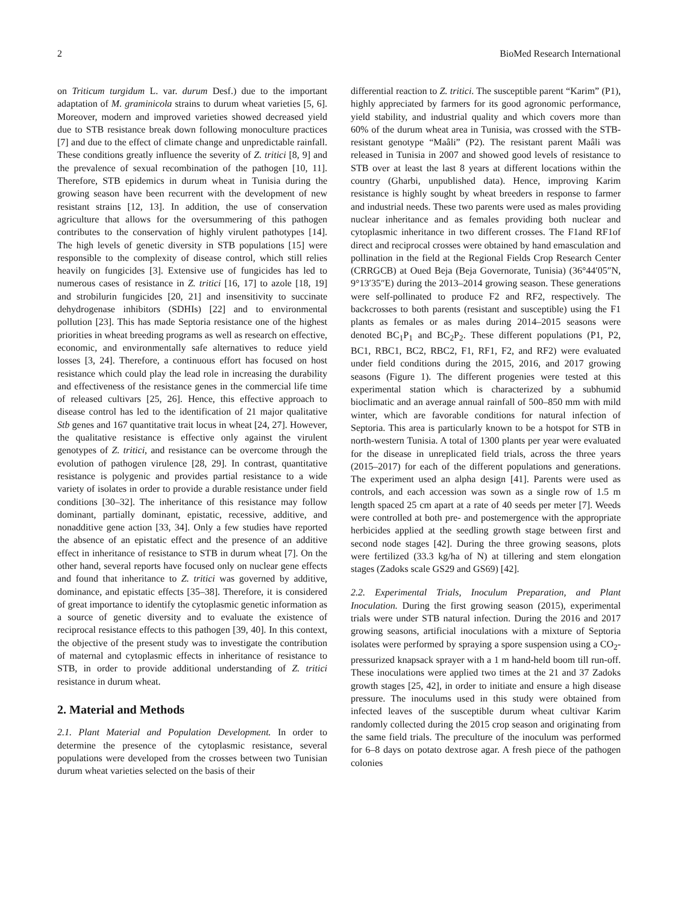2 BioMed Research International
on Triticum turgidum L. var. durum Desf.) due to the important adaptation of M. graminicola strains to durum wheat varieties [5, 6]. Moreover, modern and improved varieties showed decreased yield due to STB resistance break down following monoculture practices [7] and due to the effect of climate change and unpredictable rainfall. These conditions greatly influence the severity of Z. tritici [8, 9] and the prevalence of sexual recombination of the pathogen [10, 11]. Therefore, STB epidemics in durum wheat in Tunisia during the growing season have been recurrent with the development of new resistant strains [12, 13]. In addition, the use of conservation agriculture that allows for the oversummering of this pathogen contributes to the conservation of highly virulent pathotypes [14]. The high levels of genetic diversity in STB populations [15] were responsible to the complexity of disease control, which still relies heavily on fungicides [3]. Extensive use of fungicides has led to numerous cases of resistance in Z. tritici [16, 17] to azole [18, 19] and strobilurin fungicides [20, 21] and insensitivity to succinate dehydrogenase inhibitors (SDHIs) [22] and to environmental pollution [23]. This has made Septoria resistance one of the highest priorities in wheat breeding programs as well as research on effective, economic, and environmentally safe alternatives to reduce yield losses [3, 24]. Therefore, a continuous effort has focused on host resistance which could play the lead role in increasing the durability and effectiveness of the resistance genes in the commercial life time of released cultivars [25, 26]. Hence, this effective approach to disease control has led to the identification of 21 major qualitative Stb genes and 167 quantitative trait locus in wheat [24, 27]. However, the qualitative resistance is effective only against the virulent genotypes of Z. tritici, and resistance can be overcome through the evolution of pathogen virulence [28, 29]. In contrast, quantitative resistance is polygenic and provides partial resistance to a wide variety of isolates in order to provide a durable resistance under field conditions [30–32]. The inheritance of this resistance may follow dominant, partially dominant, epistatic, recessive, additive, and nonadditive gene action [33, 34]. Only a few studies have reported the absence of an epistatic effect and the presence of an additive effect in inheritance of resistance to STB in durum wheat [7]. On the other hand, several reports have focused only on nuclear gene effects and found that inheritance to Z. tritici was governed by additive, dominance, and epistatic effects [35–38]. Therefore, it is considered of great importance to identify the cytoplasmic genetic information as a source of genetic diversity and to evaluate the existence of reciprocal resistance effects to this pathogen [39, 40]. In this context, the objective of the present study was to investigate the contribution of maternal and cytoplasmic effects in inheritance of resistance to STB, in order to provide additional understanding of Z. tritici resistance in durum wheat.
2. Material and Methods
2.1. Plant Material and Population Development. In order to determine the presence of the cytoplasmic resistance, several populations were developed from the crosses between two Tunisian durum wheat varieties selected on the basis of their
differential reaction to Z. tritici. The susceptible parent “Karim” (P1), highly appreciated by farmers for its good agronomic performance, yield stability, and industrial quality and which covers more than 60% of the durum wheat area in Tunisia, was crossed with the STB-resistant genotype “Maâli” (P2). The resistant parent Maâli was released in Tunisia in 2007 and showed good levels of resistance to STB over at least the last 8 years at different locations within the country (Gharbi, unpublished data). Hence, improving Karim resistance is highly sought by wheat breeders in response to farmer and industrial needs. These two parents were used as males providing nuclear inheritance and as females providing both nuclear and cytoplasmic inheritance in two different crosses. The F1and RF1of direct and reciprocal crosses were obtained by hand emasculation and pollination in the field at the Regional Fields Crop Research Center (CRRGCB) at Oued Beja (Beja Governorate, Tunisia) (36°44′05″N, 9°13′35″E) during the 2013–2014 growing season. These generations were self-pollinated to produce F2 and RF2, respectively. The backcrosses to both parents (resistant and susceptible) using the F1 plants as females or as males during 2014–2015 seasons were denoted BC<sub>1</sub>P<sub>1</sub> and BC<sub>2</sub>P<sub>2</sub>. These different populations (P1, P2, BC1, RBC1, BC2, RBC2, F1, RF1, F2, and RF2) were evaluated under field conditions during the 2015, 2016, and 2017 growing seasons (Figure 1). The different progenies were tested at this experimental station which is characterized by a subhumid bioclimatic and an average annual rainfall of 500–850 mm with mild winter, which are favorable conditions for natural infection of Septoria. This area is particularly known to be a hotspot for STB in north-western Tunisia. A total of 1300 plants per year were evaluated for the disease in unreplicated field trials, across the three years (2015–2017) for each of the different populations and generations. The experiment used an alpha design [41]. Parents were used as controls, and each accession was sown as a single row of 1.5 m length spaced 25 cm apart at a rate of 40 seeds per meter [7]. Weeds were controlled at both pre- and postemergence with the appropriate herbicides applied at the seedling growth stage between first and second node stages [42]. During the three growing seasons, plots were fertilized (33.3 kg/ha of N) at tillering and stem elongation stages (Zadoks scale GS29 and GS69) [42].
2.2. Experimental Trials, Inoculum Preparation, and Plant Inoculation. During the first growing season (2015), experimental trials were under STB natural infection. During the 2016 and 2017 growing seasons, artificial inoculations with a mixture of Septoria isolates were performed by spraying a spore suspension using a CO<sub>2</sub>-pressurized knapsack sprayer with a 1 m hand-held boom till run-off. These inoculations were applied two times at the 21 and 37 Zadoks growth stages [25, 42], in order to initiate and ensure a high disease pressure. The inoculums used in this study were obtained from infected leaves of the susceptible durum wheat cultivar Karim randomly collected during the 2015 crop season and originating from the same field trials. The preculture of the inoculum was performed for 6–8 days on potato dextrose agar. A fresh piece of the pathogen colonies